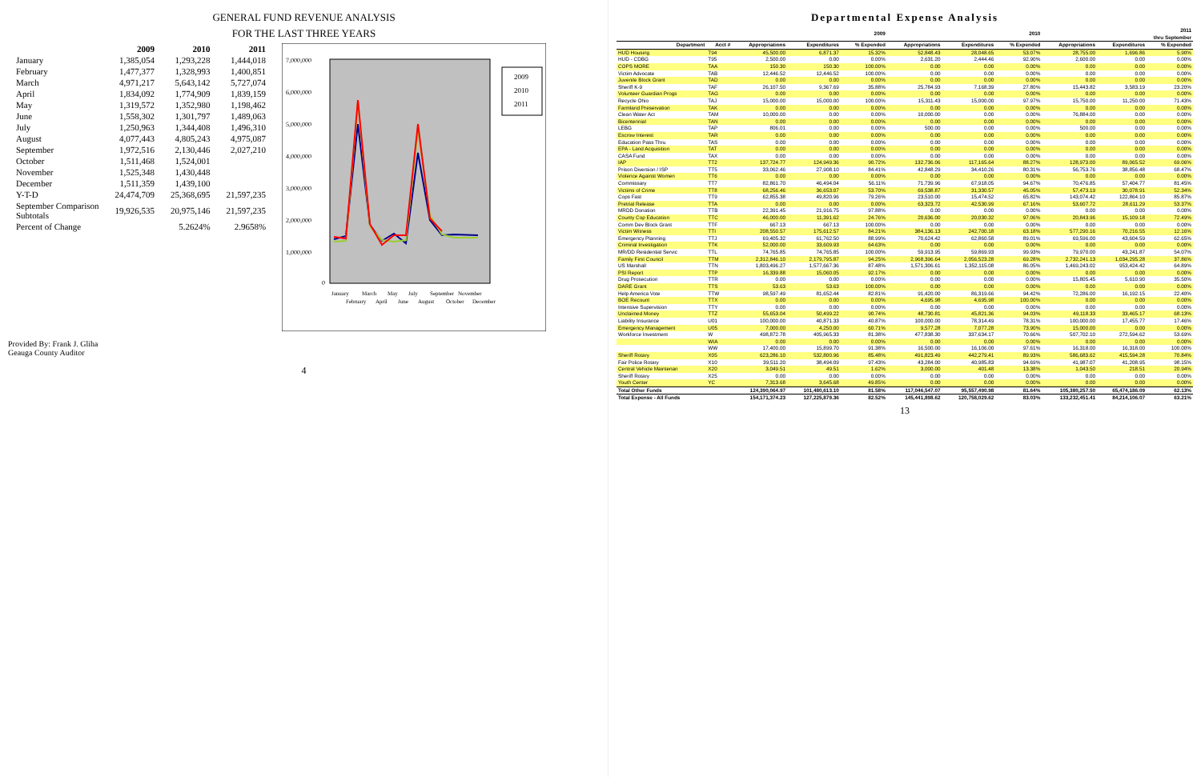GENERAL FUND REVENUE ANALYSIS
FOR THE LAST THREE YEARS
| | 2009 | 2010 | 2011 |
| --- | --- | --- | --- |
| January | 1,385,054 | 1,293,228 | 1,444,018 |
| February | 1,477,377 | 1,328,993 | 1,400,851 |
| March | 4,971,217 | 5,643,142 | 5,727,074 |
| April | 1,834,092 | 1,774,909 | 1,839,159 |
| May | 1,319,572 | 1,352,980 | 1,198,462 |
| June | 1,558,302 | 1,301,797 | 1,489,063 |
| July | 1,250,963 | 1,344,408 | 1,496,310 |
| August | 4,077,443 | 4,805,243 | 4,975,087 |
| September | 1,972,516 | 2,130,446 | 2,027,210 |
| October | 1,511,468 | 1,524,001 | |
| November | 1,525,348 | 1,430,448 | |
| December | 1,511,359 | 1,439,100 | |
| Y-T-D | 24,474,709 | 25,368,695 | 21,597,235 |
| September Comparison Subtotals | 19,926,535 | 20,975,146 | 21,597,235 |
| Percent of Change | | 5.2624% | 2.9658% |
7,000,000
6,000,000
5,000,000
4,000,000
3,000,000
2,000,000
1,000,000
0
2009
2010
2011
January
February
March
April
May
June
July
August
September
October
November
December
Provided By: Frank J. Gliha
Geauga County Auditor
4
Departmental Expense Analysis
| | | 2009 | | | 2010 | | | 2011 thru September | | |
| --- | --- | --- | --- | --- | --- | --- | --- | --- | --- | --- |
| Department | Acct # | Appropriations | Expenditures | % Expended | Appropriations | Expenditures | % Expended | Appropriations | Expenditures | % Expended |
| HUD Housing | T94 | 45,500.00 | 6,871.37 | 15.32% | 52,848.43 | 28,048.65 | 53.07% | 28,755.00 | 1,696.86 | 5.90% |
| HUD - CDBG | T95 | 2,500.00 | 0.00 | 0.00% | 2,631.20 | 2,444.46 | 92.90% | 2,600.00 | 0.00 | 0.00% |
| COPS MORE | TAA | 150.30 | 150.30 | 100.00% | 0.00 | 0.00 | 0.00% | 0.00 | 0.00 | 0.00% |
| Victim Advocate | TAB | 12,446.52 | 12,446.52 | 100.00% | 0.00 | 0.00 | 0.00% | 0.00 | 0.00 | 0.00% |
| Juvenile Block Grant | TAD | 0.00 | 0.00 | 0.00% | 0.00 | 0.00 | 0.00% | 0.00 | 0.00 | 0.00% |
| Sheriff K-9 | TAF | 26,107.50 | 9,367.69 | 35.88% | 25,784.93 | 7,168.39 | 27.80% | 15,443.82 | 3,583.19 | 23.20% |
| Volunteer Guardian Progs | TAG | 0.00 | 0.00 | 0.00% | 0.00 | 0.00 | 0.00% | 0.00 | 0.00 | 0.00% |
| Recycle Ohio | TAJ | 15,000.00 | 15,000.00 | 100.00% | 15,311.43 | 15,000.00 | 97.97% | 15,750.00 | 11,250.00 | 71.43% |
| Farmland Preservation | TAK | 0.00 | 0.00 | 0.00% | 0.00 | 0.00 | 0.00% | 0.00 | 0.00 | 0.00% |
| Clean Water Act | TAM | 10,000.00 | 0.00 | 0.00% | 10,000.00 | 0.00 | 0.00% | 76,884.00 | 0.00 | 0.00% |
| Bicentennial | TAN | 0.00 | 0.00 | 0.00% | 0.00 | 0.00 | 0.00% | 0.00 | 0.00 | 0.00% |
| LEBG | TAP | 806.01 | 0.00 | 0.00% | 500.00 | 0.00 | 0.00% | 500.00 | 0.00 | 0.00% |
| Escrow Interest | TAR | 0.00 | 0.00 | 0.00% | 0.00 | 0.00 | 0.00% | 0.00 | 0.00 | 0.00% |
| Education Pass Thru | TAS | 0.00 | 0.00 | 0.00% | 0.00 | 0.00 | 0.00% | 0.00 | 0.00 | 0.00% |
| EPA - Land Acquisition | TAT | 0.00 | 0.00 | 0.00% | 0.00 | 0.00 | 0.00% | 0.00 | 0.00 | 0.00% |
| CASA Fund | TAX | 0.00 | 0.00 | 0.00% | 0.00 | 0.00 | 0.00% | 0.00 | 0.00 | 0.00% |
| IAP | TT2 | 137,724.77 | 124,949.36 | 90.72% | 132,736.06 | 117,165.64 | 88.27% | 128,973.00 | 89,065.52 | 69.06% |
| Prison Diversion / ISP | TT5 | 33,062.46 | 27,908.10 | 84.41% | 42,848.29 | 34,410.26 | 80.31% | 56,753.76 | 38,856.48 | 68.47% |
| Violence Against Women | TT6 | 0.00 | 0.00 | 0.00% | 0.00 | 0.00 | 0.00% | 0.00 | 0.00 | 0.00% |
| Commissary | TT7 | 82,861.70 | 46,494.04 | 56.11% | 71,739.96 | 67,918.05 | 94.67% | 70,476.85 | 57,404.77 | 81.45% |
| Victims of Crime | TT8 | 68,256.46 | 36,653.07 | 53.70% | 69,538.87 | 31,330.57 | 45.05% | 57,473.19 | 30,078.91 | 52.34% |
| Cops Fast | TT9 | 62,855.38 | 49,820.96 | 79.26% | 23,510.00 | 15,474.52 | 65.82% | 143,074.42 | 122,864.10 | 85.87% |
| Pretrial Release | TTA | 0.00 | 0.00 | 0.00% | 63,323.72 | 42,530.99 | 67.16% | 53,607.72 | 28,611.29 | 53.37% |
| MRDD Donation | TTB | 22,391.45 | 21,916.75 | 97.88% | 0.00 | 0.00 | 0.00% | 0.00 | 0.00 | 0.00% |
| County Cop Education | TTC | 46,000.00 | 11,391.62 | 24.76% | 20,636.00 | 20,030.32 | 97.06% | 20,843.96 | 15,109.18 | 72.49% |
| Comm Dev Block Grant | TTF | 667.13 | 667.13 | 100.00% | 0.00 | 0.00 | 0.00% | 0.00 | 0.00 | 0.00% |
| Victim Witness | TTI | 208,550.57 | 175,612.57 | 84.21% | 384,136.13 | 242,700.18 | 63.18% | 577,290.16 | 70,216.55 | 12.16% |
| Emergency Planning | TTJ | 69,405.32 | 61,762.50 | 88.99% | 70,624.42 | 62,860.58 | 89.01% | 69,596.00 | 43,604.59 | 62.65% |
| Criminal Investigation | TTK | 52,000.00 | 33,609.93 | 64.63% | 0.00 | 0.00 | 0.00% | 0.00 | 0.00 | 0.00% |
| MR/DD Residential Servic | TTL | 74,765.85 | 74,765.85 | 100.00% | 59,913.95 | 59,869.93 | 99.93% | 79,970.00 | 43,241.87 | 54.07% |
| Family First Council | TTM | 2,312,846.10 | 2,179,795.87 | 94.25% | 2,968,396.64 | 2,056,523.28 | 69.28% | 2,732,241.13 | 1,034,295.28 | 37.86% |
| US Marshall | TTN | 1,803,496.27 | 1,577,667.36 | 87.48% | 1,571,306.61 | 1,352,115.08 | 86.05% | 1,469,243.02 | 953,424.42 | 64.89% |
| PSI Report | TTP | 16,339.88 | 15,060.05 | 92.17% | 0.00 | 0.00 | 0.00% | 0.00 | 0.00 | 0.00% |
| Drug Prosecution | TTR | 0.00 | 0.00 | 0.00% | 0.00 | 0.00 | 0.00% | 15,805.45 | 5,610.90 | 35.50% |
| DARE Grant | TTS | 53.63 | 53.63 | 100.00% | 0.00 | 0.00 | 0.00% | 0.00 | 0.00 | 0.00% |
| Help America Vote | TTW | 98,597.49 | 81,652.44 | 82.81% | 91,420.00 | 86,319.66 | 94.42% | 72,286.00 | 16,192.15 | 22.40% |
| BOE Recount | TTX | 0.00 | 0.00 | 0.00% | 4,695.98 | 4,695.98 | 100.00% | 0.00 | 0.00 | 0.00% |
| Intensive Supervision | TTY | 0.00 | 0.00 | 0.00% | 0.00 | 0.00 | 0.00% | 0.00 | 0.00 | 0.00% |
| Unclaimed Money | TTZ | 55,653.04 | 50,499.22 | 90.74% | 48,730.81 | 45,821.36 | 94.03% | 49,118.33 | 33,465.17 | 68.13% |
| Liability Insurance | U01 | 100,000.00 | 40,871.33 | 40.87% | 100,000.00 | 78,314.49 | 78.31% | 100,000.00 | 17,455.77 | 17.46% |
| Emergency Management | U05 | 7,000.00 | 4,250.00 | 60.71% | 9,577.28 | 7,077.28 | 73.90% | 15,000.00 | 0.00 | 0.00% |
| Workforce Investment | W | 498,872.78 | 405,965.33 | 81.38% | 477,838.30 | 337,634.17 | 70.66% | 507,702.10 | 272,594.62 | 53.69% |
| | WIA | 0.00 | 0.00 | 0.00% | 0.00 | 0.00 | 0.00% | 0.00 | 0.00 | 0.00% |
| | WW | 17,400.00 | 15,899.70 | 91.38% | 16,500.00 | 16,106.00 | 97.61% | 16,318.00 | 16,318.00 | 100.00% |
| Sheriff Rotary | X05 | 623,286.10 | 532,800.96 | 85.48% | 491,823.49 | 442,279.41 | 89.93% | 586,683.62 | 415,594.28 | 70.84% |
| Fair Police Rotary | X10 | 39,511.20 | 38,494.09 | 97.43% | 43,284.00 | 40,985.83 | 94.69% | 41,987.07 | 41,208.95 | 98.15% |
| Central Vehicle Maintenan | X20 | 3,049.51 | 49.51 | 1.62% | 3,000.00 | 401.48 | 13.38% | 1,043.50 | 218.51 | 20.94% |
| Sheriff Rotary | X25 | 0.00 | 0.00 | 0.00% | 0.00 | 0.00 | 0.00% | 0.00 | 0.00 | 0.00% |
| Youth Center | YC | 7,313.68 | 3,645.68 | 49.85% | 0.00 | 0.00 | 0.00% | 0.00 | 0.00 | 0.00% |
| Total Other Funds | | 124,390,064.97 | 101,480,613.10 | 81.58% | 117,046,547.07 | 95,557,490.98 | 81.64% | 105,380,257.50 | 65,474,186.09 | 62.13% |
| Total Expense - All Funds | | 154,171,374.23 | 127,225,879.36 | 82.52% | 145,441,898.62 | 120,758,029.62 | 83.03% | 133,232,451.41 | 84,214,106.07 | 63.21% |
13